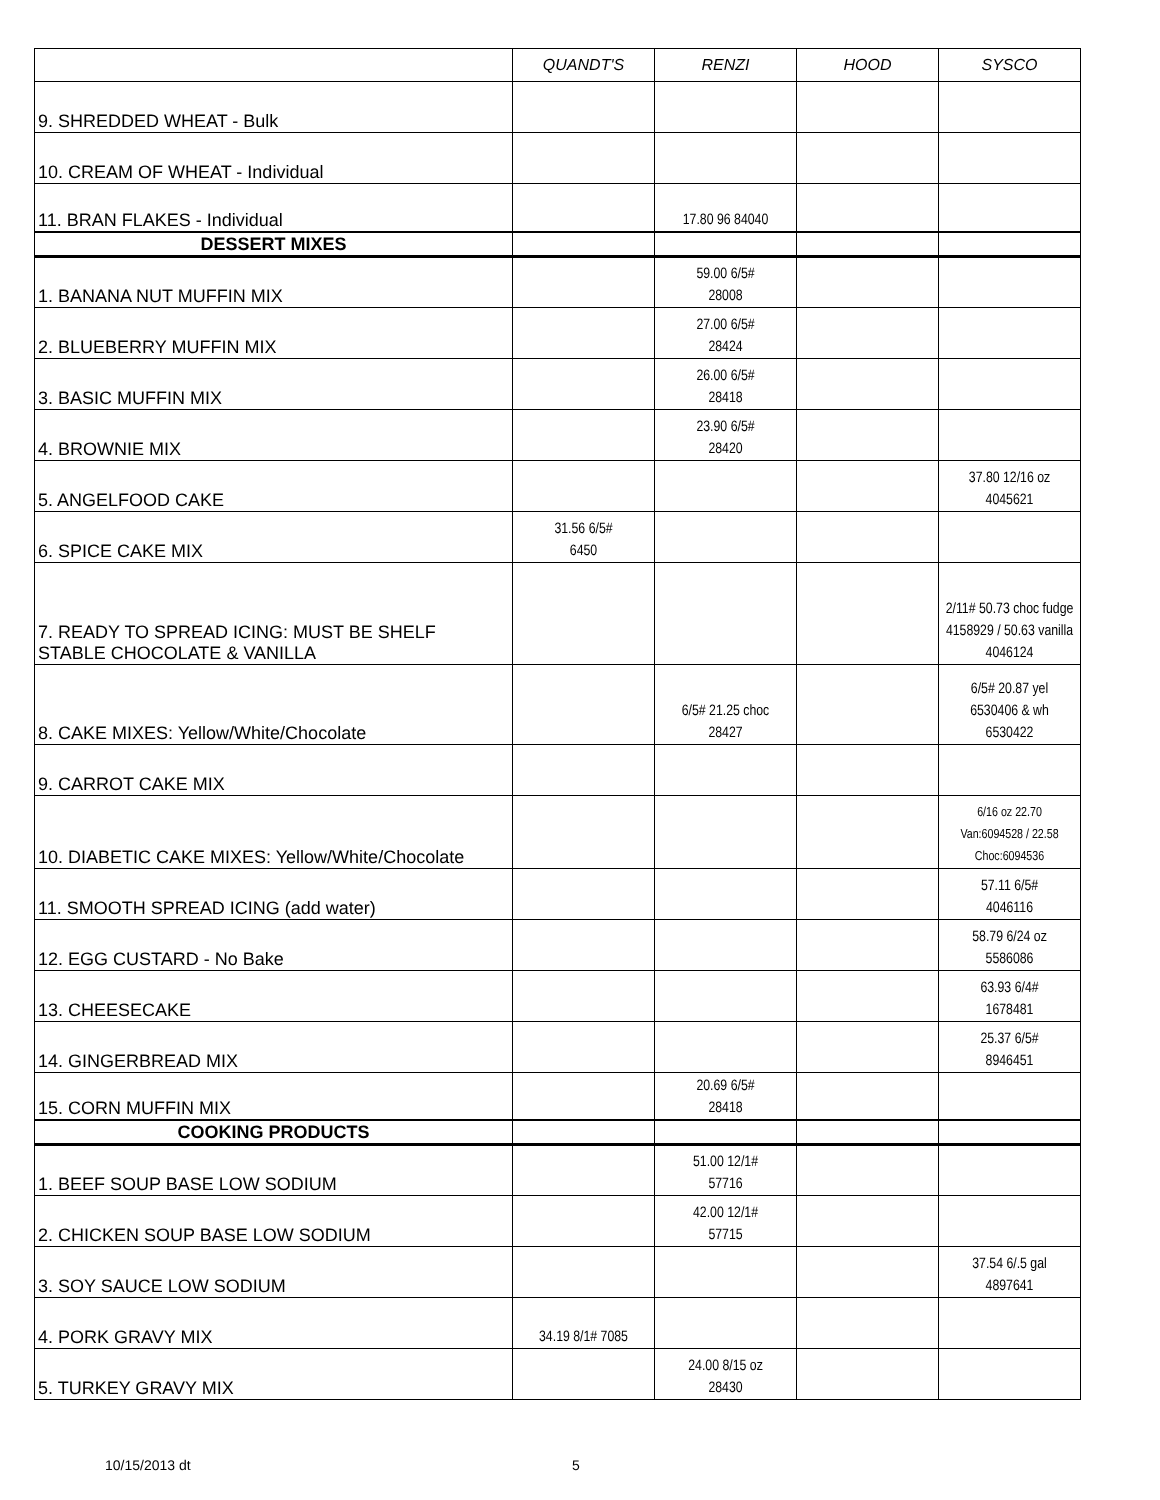| | QUANDT'S | RENZI | HOOD | SYSCO |
| --- | --- | --- | --- | --- |
| 9. SHREDDED WHEAT - Bulk | | | | |
| 10. CREAM OF WHEAT - Individual | | | | |
| 11. BRAN FLAKES - Individual | | 17.80 96 84040 | | |
| DESSERT MIXES | | | | |
| 1. BANANA NUT MUFFIN MIX | | 59.00 6/5# 28008 | | |
| 2. BLUEBERRY MUFFIN MIX | | 27.00 6/5# 28424 | | |
| 3. BASIC MUFFIN MIX | | 26.00 6/5# 28418 | | |
| 4. BROWNIE MIX | | 23.90 6/5# 28420 | | |
| 5. ANGELFOOD CAKE | | | | 37.80 12/16 oz 4045621 |
| 6. SPICE CAKE MIX | 31.56 6/5# 6450 | | | |
| 7. READY TO SPREAD ICING: MUST BE SHELF STABLE CHOCOLATE & VANILLA | | | | 2/11# 50.73 choc fudge 4158929 / 50.63 vanilla 4046124 |
| 8. CAKE MIXES: Yellow/White/Chocolate | | 6/5# 21.25 choc 28427 | | 6/5# 20.87 yel 6530406 & wh 6530422 |
| 9. CARROT CAKE MIX | | | | |
| 10. DIABETIC CAKE MIXES: Yellow/White/Chocolate | | | | 6/16 oz 22.70 Van:6094528 / 22.58 Choc:6094536 |
| 11. SMOOTH SPREAD ICING (add water) | | | | 57.11 6/5# 4046116 |
| 12. EGG CUSTARD - No Bake | | | | 58.79 6/24 oz 5586086 |
| 13. CHEESECAKE | | | | 63.93 6/4# 1678481 |
| 14. GINGERBREAD MIX | | | | 25.37 6/5# 8946451 |
| 15. CORN MUFFIN MIX | | 20.69 6/5# 28418 | | |
| COOKING PRODUCTS | | | | |
| 1. BEEF SOUP BASE LOW SODIUM | | 51.00 12/1# 57716 | | |
| 2. CHICKEN SOUP BASE LOW SODIUM | | 42.00 12/1# 57715 | | |
| 3. SOY SAUCE LOW SODIUM | | | | 37.54 6/.5 gal 4897641 |
| 4. PORK GRAVY MIX | 34.19 8/1# 7085 | | | |
| 5. TURKEY GRAVY MIX | | 24.00 8/15 oz 28430 | | |
10/15/2013 dt 5